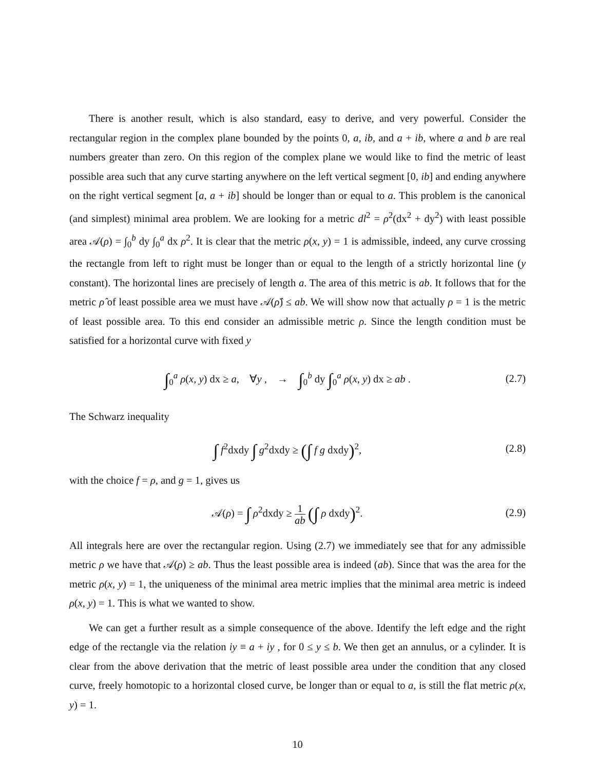There is another result, which is also standard, easy to derive, and very powerful. Consider the rectangular region in the complex plane bounded by the points 0, a, ib, and a + ib, where a and b are real numbers greater than zero. On this region of the complex plane we would like to find the metric of least possible area such that any curve starting anywhere on the left vertical segment [0, ib] and ending anywhere on the right vertical segment [a, a + ib] should be longer than or equal to a. This problem is the canonical (and simplest) minimal area problem. We are looking for a metric dl<sup>2</sup> = ρ<sup>2</sup>(dx<sup>2</sup> + dy<sup>2</sup>) with least possible area 𝒜(ρ) = ∫<sub>0</sub><sup>b</sup> dy ∫<sub>0</sub><sup>a</sup> dx ρ<sup>2</sup>. It is clear that the metric ρ(x, y) = 1 is admissible, indeed, any curve crossing the rectangle from left to right must be longer than or equal to the length of a strictly horizontal line (y constant). The horizontal lines are precisely of length a. The area of this metric is ab. It follows that for the metric ρ̂ of least possible area we must have 𝒜(ρ̂) ≤ ab. We will show now that actually ρ = 1 is the metric of least possible area. To this end consider an admissible metric ρ. Since the length condition must be satisfied for a horizontal curve with fixed y
∫<sub>0</sub><sup>a</sup> ρ(x, y) dx ≥ a, ∀y , → ∫<sub>0</sub><sup>b</sup> dy ∫<sub>0</sub><sup>a</sup> ρ(x, y) dx ≥ ab . (2.7)
The Schwarz inequality
∫ f<sup>2</sup>dxdy ∫ g<sup>2</sup>dxdy ≥ (∫ f g dxdy)<sup>2</sup>, (2.8)
with the choice f = ρ, and g = 1, gives us
𝒜(ρ) = ∫ ρ<sup>2</sup>dxdy ≥ 1 ab (∫ ρ dxdy)<sup>2</sup>. (2.9)
All integrals here are over the rectangular region. Using (2.7) we immediately see that for any admissible metric ρ we have that 𝒜(ρ) ≥ ab. Thus the least possible area is indeed (ab). Since that was the area for the metric ρ(x, y) = 1, the uniqueness of the minimal area metric implies that the minimal area metric is indeed ρ(x, y) = 1. This is what we wanted to show.
We can get a further result as a simple consequence of the above. Identify the left edge and the right edge of the rectangle via the relation iy ≡ a + iy , for 0 ≤ y ≤ b. We then get an annulus, or a cylinder. It is clear from the above derivation that the metric of least possible area under the condition that any closed curve, freely homotopic to a horizontal closed curve, be longer than or equal to a, is still the flat metric ρ(x, y) = 1.
10